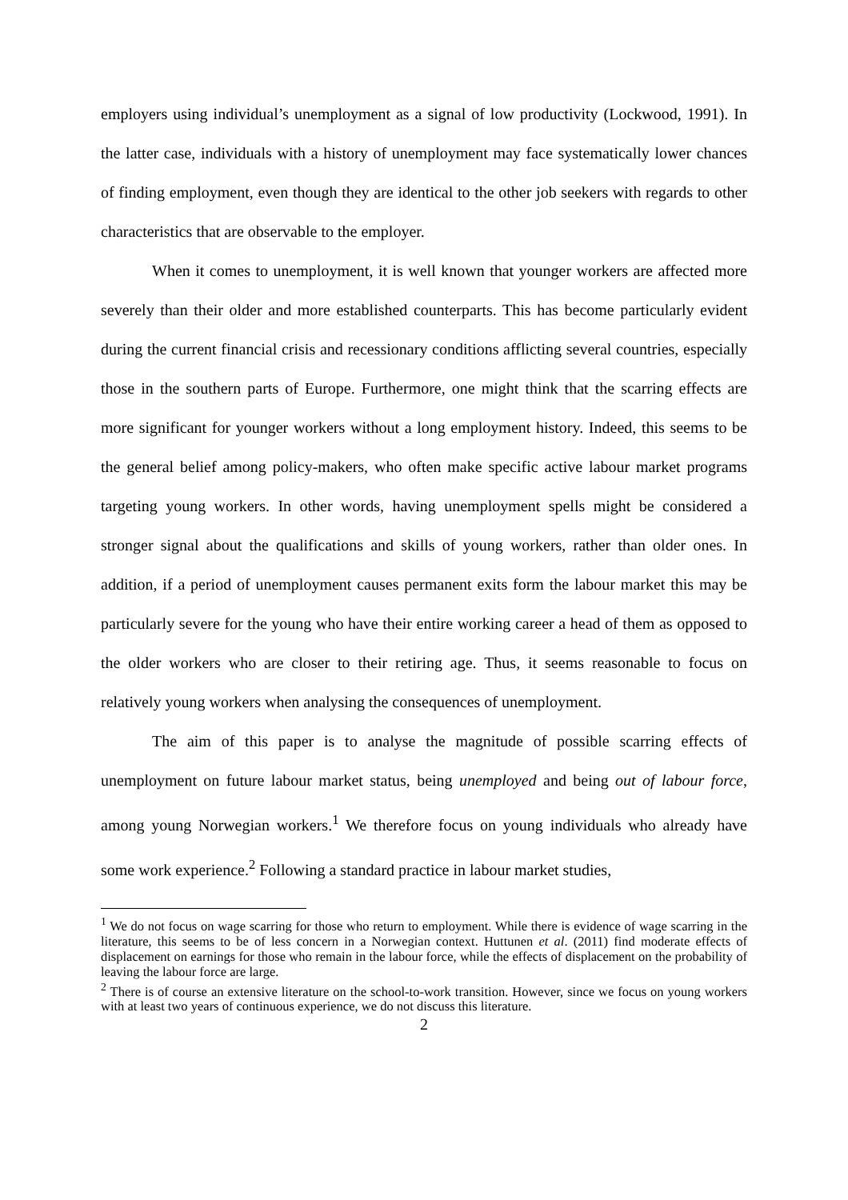employers using individual’s unemployment as a signal of low productivity (Lockwood, 1991). In the latter case, individuals with a history of unemployment may face systematically lower chances of finding employment, even though they are identical to the other job seekers with regards to other characteristics that are observable to the employer.
When it comes to unemployment, it is well known that younger workers are affected more severely than their older and more established counterparts. This has become particularly evident during the current financial crisis and recessionary conditions afflicting several countries, especially those in the southern parts of Europe. Furthermore, one might think that the scarring effects are more significant for younger workers without a long employment history. Indeed, this seems to be the general belief among policy-makers, who often make specific active labour market programs targeting young workers. In other words, having unemployment spells might be considered a stronger signal about the qualifications and skills of young workers, rather than older ones. In addition, if a period of unemployment causes permanent exits form the labour market this may be particularly severe for the young who have their entire working career a head of them as opposed to the older workers who are closer to their retiring age. Thus, it seems reasonable to focus on relatively young workers when analysing the consequences of unemployment.
The aim of this paper is to analyse the magnitude of possible scarring effects of unemployment on future labour market status, being unemployed and being out of labour force, among young Norwegian workers.<sup>1</sup> We therefore focus on young individuals who already have some work experience.<sup>2</sup> Following a standard practice in labour market studies,
<sup>1</sup> We do not focus on wage scarring for those who return to employment. While there is evidence of wage scarring in the literature, this seems to be of less concern in a Norwegian context. Huttunen et al. (2011) find moderate effects of displacement on earnings for those who remain in the labour force, while the effects of displacement on the probability of leaving the labour force are large.
<sup>2</sup> There is of course an extensive literature on the school-to-work transition. However, since we focus on young workers with at least two years of continuous experience, we do not discuss this literature.
2